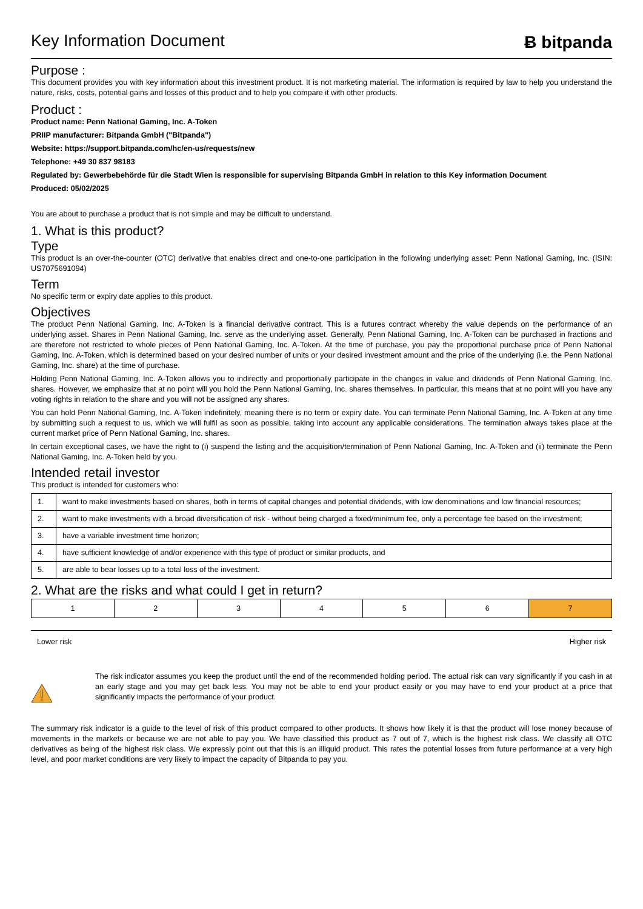Key Information Document Ƀ bitpanda
Purpose :
This document provides you with key information about this investment product. It is not marketing material. The information is required by law to help you understand the nature, risks, costs, potential gains and losses of this product and to help you compare it with other products.
Product :
Product name: Penn National Gaming, Inc. A-Token
PRIIP manufacturer: Bitpanda GmbH ("Bitpanda")
Website: https://support.bitpanda.com/hc/en-us/requests/new
Telephone: +49 30 837 98183
Regulated by: Gewerbebehörde für die Stadt Wien is responsible for supervising Bitpanda GmbH in relation to this Key information Document
Produced: 05/02/2025
You are about to purchase a product that is not simple and may be difficult to understand.
1. What is this product?
Type
This product is an over-the-counter (OTC) derivative that enables direct and one-to-one participation in the following underlying asset: Penn National Gaming, Inc. (ISIN: US7075691094)
Term
No specific term or expiry date applies to this product.
Objectives
The product Penn National Gaming, Inc. A-Token is a financial derivative contract. This is a futures contract whereby the value depends on the performance of an underlying asset. Shares in Penn National Gaming, Inc. serve as the underlying asset. Generally, Penn National Gaming, Inc. A-Token can be purchased in fractions and are therefore not restricted to whole pieces of Penn National Gaming, Inc. A-Token. At the time of purchase, you pay the proportional purchase price of Penn National Gaming, Inc. A-Token, which is determined based on your desired number of units or your desired investment amount and the price of the underlying (i.e. the Penn National Gaming, Inc. share) at the time of purchase.
Holding Penn National Gaming, Inc. A-Token allows you to indirectly and proportionally participate in the changes in value and dividends of Penn National Gaming, Inc. shares. However, we emphasize that at no point will you hold the Penn National Gaming, Inc. shares themselves. In particular, this means that at no point will you have any voting rights in relation to the share and you will not be assigned any shares.
You can hold Penn National Gaming, Inc. A-Token indefinitely, meaning there is no term or expiry date. You can terminate Penn National Gaming, Inc. A-Token at any time by submitting such a request to us, which we will fulfil as soon as possible, taking into account any applicable considerations. The termination always takes place at the current market price of Penn National Gaming, Inc. shares.
In certain exceptional cases, we have the right to (i) suspend the listing and the acquisition/termination of Penn National Gaming, Inc. A-Token and (ii) terminate the Penn National Gaming, Inc. A-Token held by you.
Intended retail investor
This product is intended for customers who:
| 1. | want to make investments based on shares, both in terms of capital changes and potential dividends, with low denominations and low financial resources; |
| 2. | want to make investments with a broad diversification of risk - without being charged a fixed/minimum fee, only a percentage fee based on the investment; |
| 3. | have a variable investment time horizon; |
| 4. | have sufficient knowledge of and/or experience with this type of product or similar products, and |
| 5. | are able to bear losses up to a total loss of the investment. |
2. What are the risks and what could I get in return?
| 1 | 2 | 3 | 4 | 5 | 6 | 7 |
Lower risk Higher risk
The risk indicator assumes you keep the product until the end of the recommended holding period. The actual risk can vary significantly if you cash in at an early stage and you may get back less. You may not be able to end your product easily or you may have to end your product at a price that significantly impacts the performance of your product.
The summary risk indicator is a guide to the level of risk of this product compared to other products. It shows how likely it is that the product will lose money because of movements in the markets or because we are not able to pay you. We have classified this product as 7 out of 7, which is the highest risk class. We classify all OTC derivatives as being of the highest risk class. We expressly point out that this is an illiquid product. This rates the potential losses from future performance at a very high level, and poor market conditions are very likely to impact the capacity of Bitpanda to pay you.